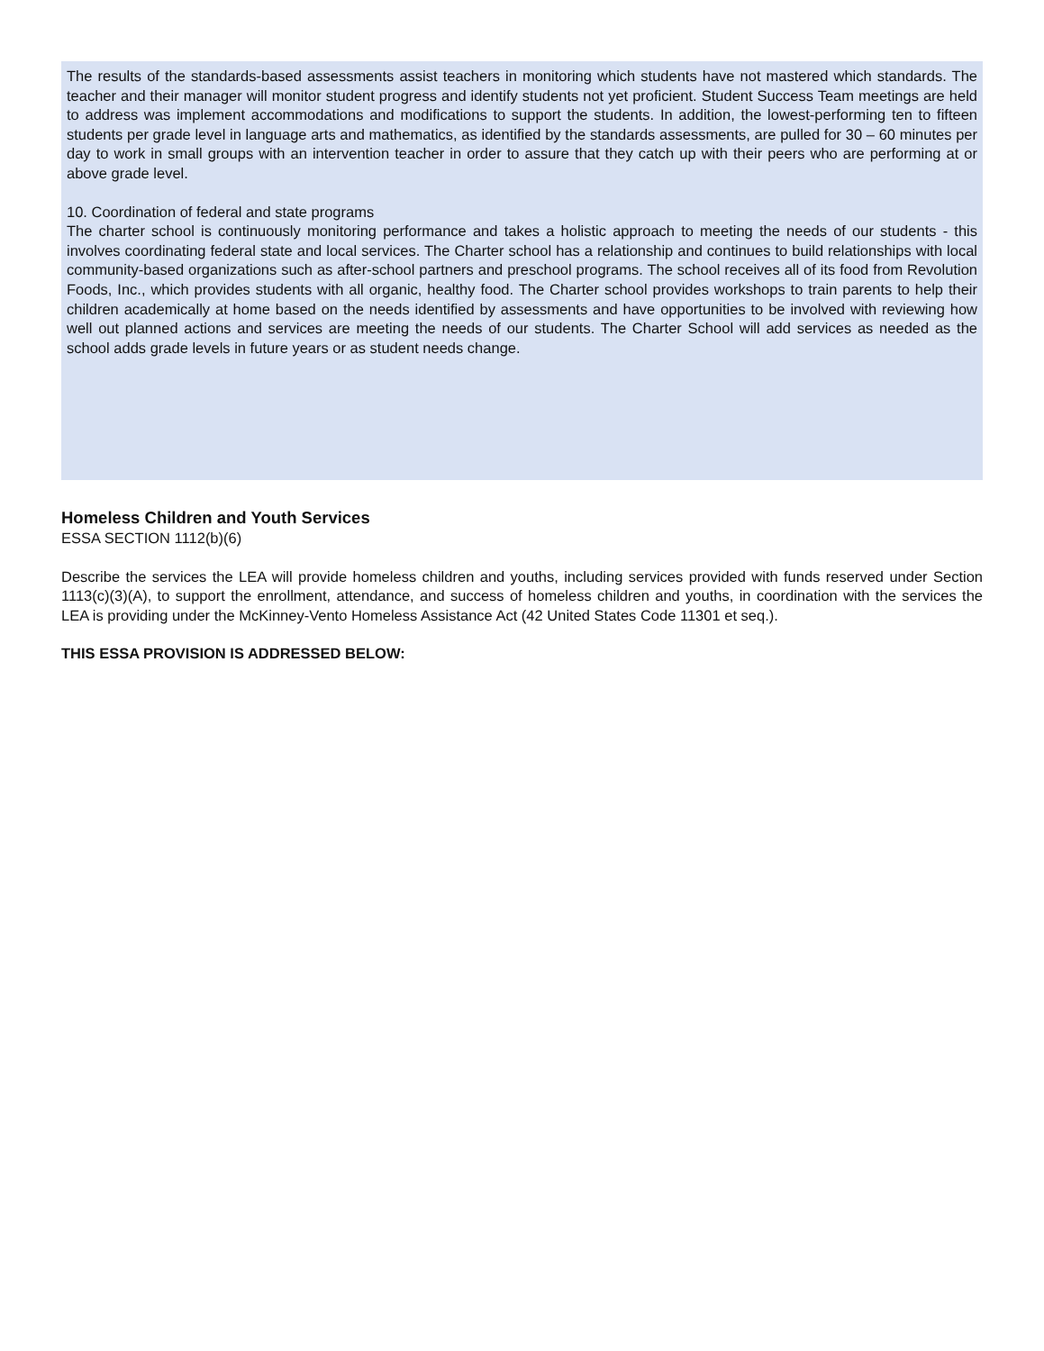The results of the standards-based assessments assist teachers in monitoring which students have not mastered which standards. The teacher and their manager will monitor student progress and identify students not yet proficient. Student Success Team meetings are held to address was implement accommodations and modifications to support the students. In addition, the lowest-performing ten to fifteen students per grade level in language arts and mathematics, as identified by the standards assessments, are pulled for 30 – 60 minutes per day to work in small groups with an intervention teacher in order to assure that they catch up with their peers who are performing at or above grade level.
10. Coordination of federal and state programs
The charter school is continuously monitoring performance and takes a holistic approach to meeting the needs of our students - this involves coordinating federal state and local services. The Charter school has a relationship and continues to build relationships with local community-based organizations such as after-school partners and preschool programs. The school receives all of its food from Revolution Foods, Inc., which provides students with all organic, healthy food. The Charter school provides workshops to train parents to help their children academically at home based on the needs identified by assessments and have opportunities to be involved with reviewing how well out planned actions and services are meeting the needs of our students. The Charter School will add services as needed as the school adds grade levels in future years or as student needs change.
Homeless Children and Youth Services
ESSA SECTION 1112(b)(6)
Describe the services the LEA will provide homeless children and youths, including services provided with funds reserved under Section 1113(c)(3)(A), to support the enrollment, attendance, and success of homeless children and youths, in coordination with the services the LEA is providing under the McKinney-Vento Homeless Assistance Act (42 United States Code 11301 et seq.).
THIS ESSA PROVISION IS ADDRESSED BELOW: